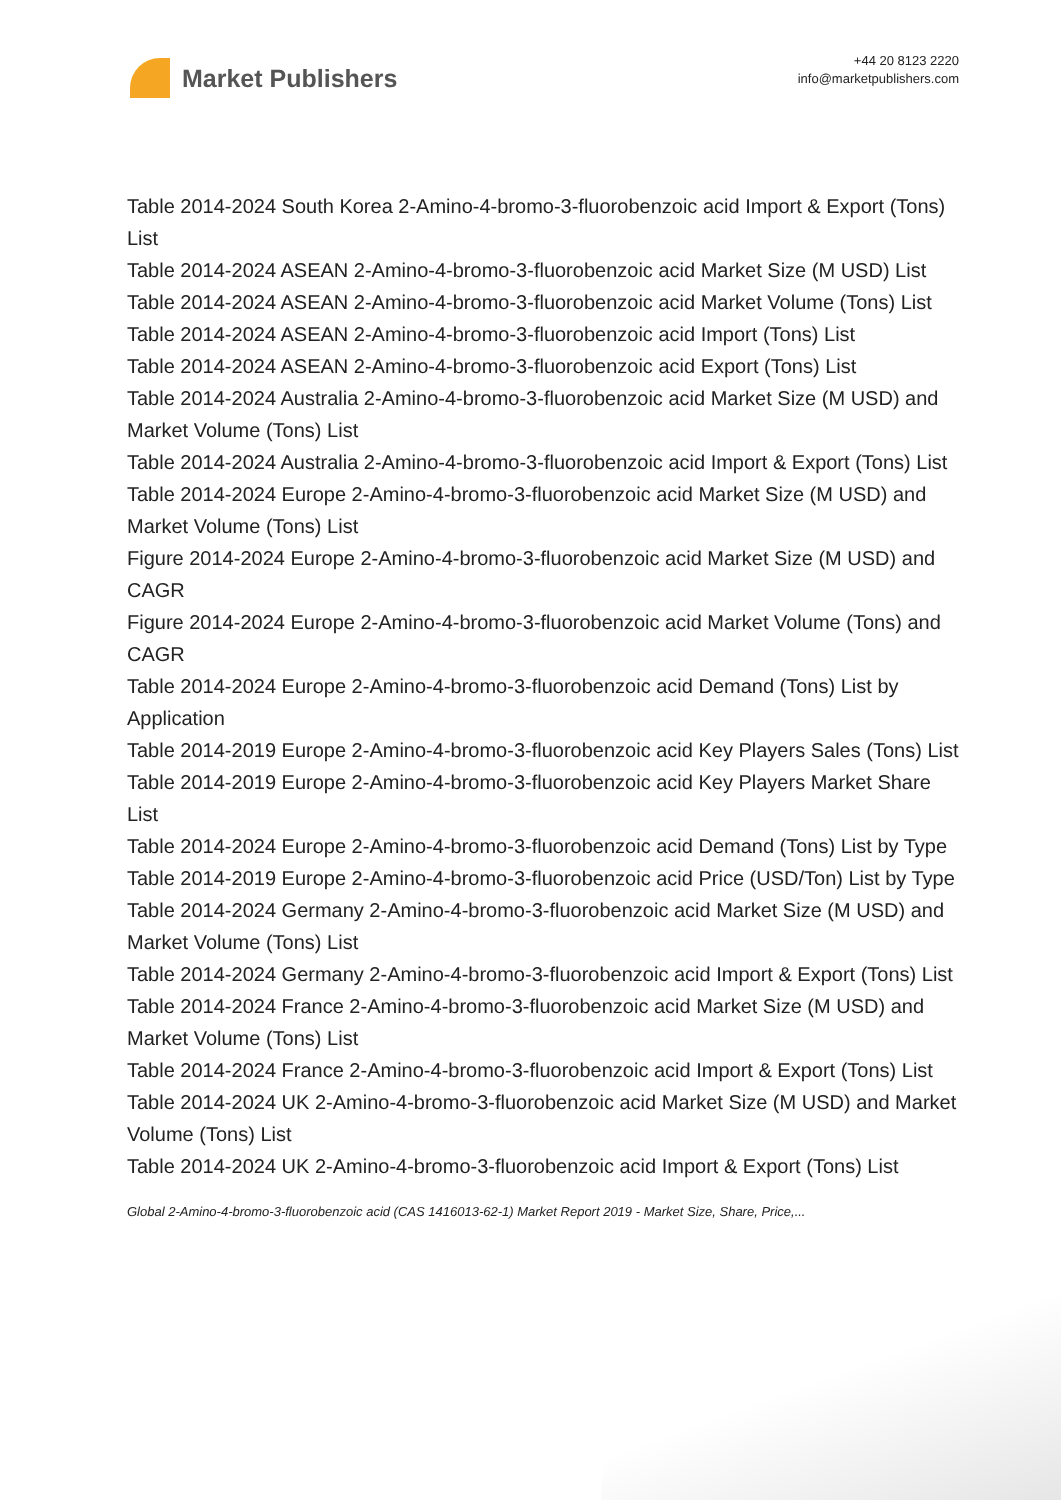Market Publishers
+44 20 8123 2220
info@marketpublishers.com
Table 2014-2024 South Korea 2-Amino-4-bromo-3-fluorobenzoic acid Import & Export (Tons) List
Table 2014-2024 ASEAN 2-Amino-4-bromo-3-fluorobenzoic acid Market Size (M USD) List
Table 2014-2024 ASEAN 2-Amino-4-bromo-3-fluorobenzoic acid Market Volume (Tons) List
Table 2014-2024 ASEAN 2-Amino-4-bromo-3-fluorobenzoic acid Import (Tons) List
Table 2014-2024 ASEAN 2-Amino-4-bromo-3-fluorobenzoic acid Export (Tons) List
Table 2014-2024 Australia 2-Amino-4-bromo-3-fluorobenzoic acid Market Size (M USD) and Market Volume (Tons) List
Table 2014-2024 Australia 2-Amino-4-bromo-3-fluorobenzoic acid Import & Export (Tons) List
Table 2014-2024 Europe 2-Amino-4-bromo-3-fluorobenzoic acid Market Size (M USD) and Market Volume (Tons) List
Figure 2014-2024 Europe 2-Amino-4-bromo-3-fluorobenzoic acid Market Size (M USD) and CAGR
Figure 2014-2024 Europe 2-Amino-4-bromo-3-fluorobenzoic acid Market Volume (Tons) and CAGR
Table 2014-2024 Europe 2-Amino-4-bromo-3-fluorobenzoic acid Demand (Tons) List by Application
Table 2014-2019 Europe 2-Amino-4-bromo-3-fluorobenzoic acid Key Players Sales (Tons) List
Table 2014-2019 Europe 2-Amino-4-bromo-3-fluorobenzoic acid Key Players Market Share List
Table 2014-2024 Europe 2-Amino-4-bromo-3-fluorobenzoic acid Demand (Tons) List by Type
Table 2014-2019 Europe 2-Amino-4-bromo-3-fluorobenzoic acid Price (USD/Ton) List by Type
Table 2014-2024 Germany 2-Amino-4-bromo-3-fluorobenzoic acid Market Size (M USD) and Market Volume (Tons) List
Table 2014-2024 Germany 2-Amino-4-bromo-3-fluorobenzoic acid Import & Export (Tons) List
Table 2014-2024 France 2-Amino-4-bromo-3-fluorobenzoic acid Market Size (M USD) and Market Volume (Tons) List
Table 2014-2024 France 2-Amino-4-bromo-3-fluorobenzoic acid Import & Export (Tons) List
Table 2014-2024 UK 2-Amino-4-bromo-3-fluorobenzoic acid Market Size (M USD) and Market Volume (Tons) List
Table 2014-2024 UK 2-Amino-4-bromo-3-fluorobenzoic acid Import & Export (Tons) List
Global 2-Amino-4-bromo-3-fluorobenzoic acid (CAS 1416013-62-1) Market Report 2019 - Market Size, Share, Price,...